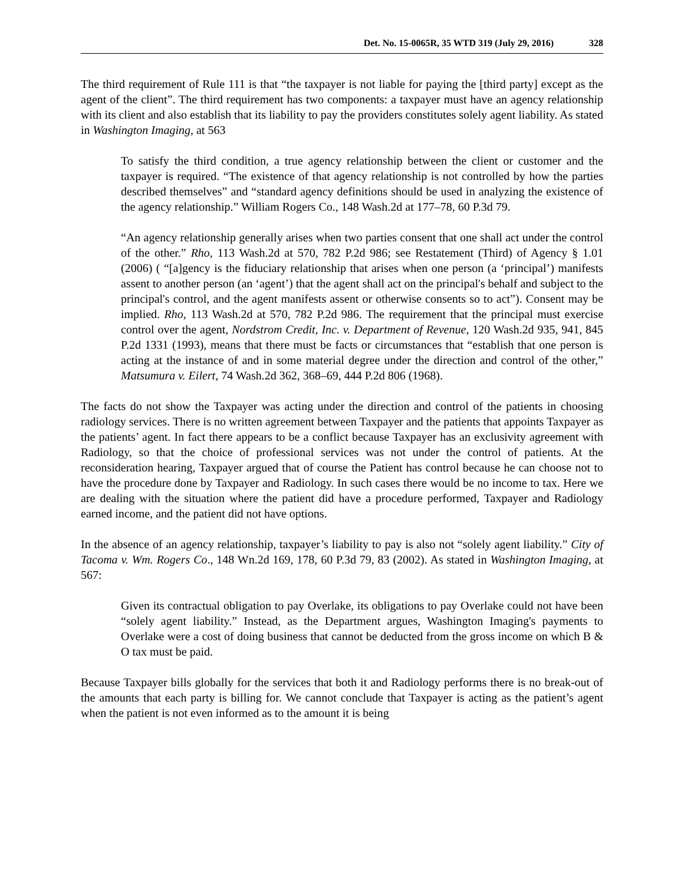Det. No. 15-0065R, 35 WTD 319 (July 29, 2016) 328
The third requirement of Rule 111 is that “the taxpayer is not liable for paying the [third party] except as the agent of the client”. The third requirement has two components: a taxpayer must have an agency relationship with its client and also establish that its liability to pay the providers constitutes solely agent liability. As stated in Washington Imaging, at 563
To satisfy the third condition, a true agency relationship between the client or customer and the taxpayer is required. “The existence of that agency relationship is not controlled by how the parties described themselves” and “standard agency definitions should be used in analyzing the existence of the agency relationship.” William Rogers Co., 148 Wash.2d at 177–78, 60 P.3d 79.
“An agency relationship generally arises when two parties consent that one shall act under the control of the other.” Rho, 113 Wash.2d at 570, 782 P.2d 986; see Restatement (Third) of Agency § 1.01 (2006) ( “[a]gency is the fiduciary relationship that arises when one person (a ‘principal’) manifests assent to another person (an ‘agent’) that the agent shall act on the principal's behalf and subject to the principal's control, and the agent manifests assent or otherwise consents so to act”). Consent may be implied. Rho, 113 Wash.2d at 570, 782 P.2d 986. The requirement that the principal must exercise control over the agent, Nordstrom Credit, Inc. v. Department of Revenue, 120 Wash.2d 935, 941, 845 P.2d 1331 (1993), means that there must be facts or circumstances that “establish that one person is acting at the instance of and in some material degree under the direction and control of the other,” Matsumura v. Eilert, 74 Wash.2d 362, 368–69, 444 P.2d 806 (1968).
The facts do not show the Taxpayer was acting under the direction and control of the patients in choosing radiology services. There is no written agreement between Taxpayer and the patients that appoints Taxpayer as the patients’ agent. In fact there appears to be a conflict because Taxpayer has an exclusivity agreement with Radiology, so that the choice of professional services was not under the control of patients. At the reconsideration hearing, Taxpayer argued that of course the Patient has control because he can choose not to have the procedure done by Taxpayer and Radiology. In such cases there would be no income to tax. Here we are dealing with the situation where the patient did have a procedure performed, Taxpayer and Radiology earned income, and the patient did not have options.
In the absence of an agency relationship, taxpayer’s liability to pay is also not “solely agent liability.” City of Tacoma v. Wm. Rogers Co., 148 Wn.2d 169, 178, 60 P.3d 79, 83 (2002). As stated in Washington Imaging, at 567:
Given its contractual obligation to pay Overlake, its obligations to pay Overlake could not have been “solely agent liability.” Instead, as the Department argues, Washington Imaging's payments to Overlake were a cost of doing business that cannot be deducted from the gross income on which B & O tax must be paid.
Because Taxpayer bills globally for the services that both it and Radiology performs there is no break-out of the amounts that each party is billing for. We cannot conclude that Taxpayer is acting as the patient’s agent when the patient is not even informed as to the amount it is being